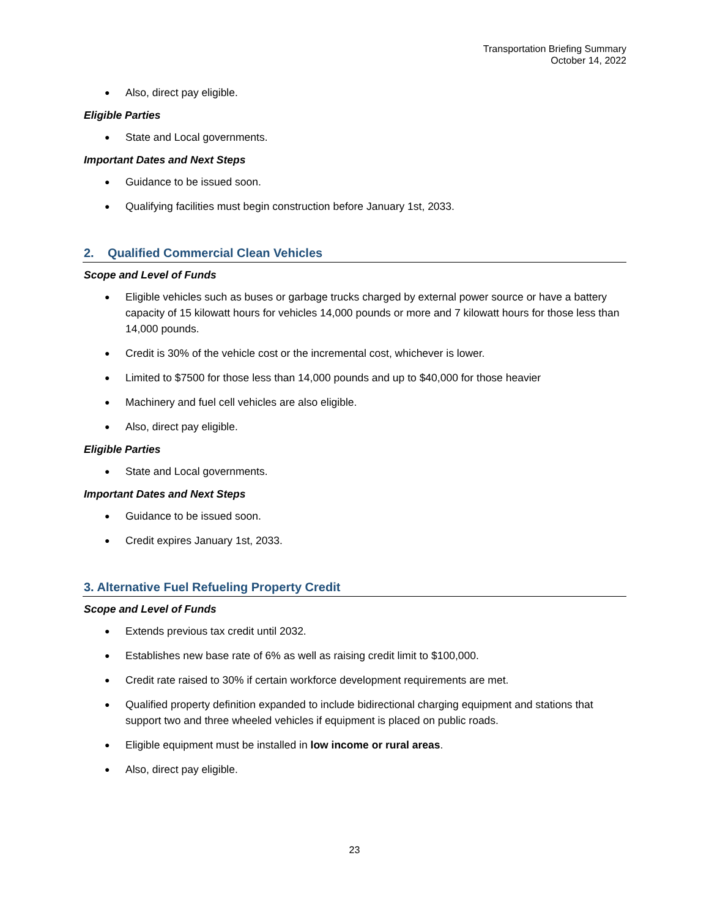Transportation Briefing Summary
October 14, 2022
Also, direct pay eligible.
Eligible Parties
State and Local governments.
Important Dates and Next Steps
Guidance to be issued soon.
Qualifying facilities must begin construction before January 1st, 2033.
2. Qualified Commercial Clean Vehicles
Scope and Level of Funds
Eligible vehicles such as buses or garbage trucks charged by external power source or have a battery capacity of 15 kilowatt hours for vehicles 14,000 pounds or more and 7 kilowatt hours for those less than 14,000 pounds.
Credit is 30% of the vehicle cost or the incremental cost, whichever is lower.
Limited to $7500 for those less than 14,000 pounds and up to $40,000 for those heavier
Machinery and fuel cell vehicles are also eligible.
Also, direct pay eligible.
Eligible Parties
State and Local governments.
Important Dates and Next Steps
Guidance to be issued soon.
Credit expires January 1st, 2033.
3. Alternative Fuel Refueling Property Credit
Scope and Level of Funds
Extends previous tax credit until 2032.
Establishes new base rate of 6% as well as raising credit limit to $100,000.
Credit rate raised to 30% if certain workforce development requirements are met.
Qualified property definition expanded to include bidirectional charging equipment and stations that support two and three wheeled vehicles if equipment is placed on public roads.
Eligible equipment must be installed in low income or rural areas.
Also, direct pay eligible.
23